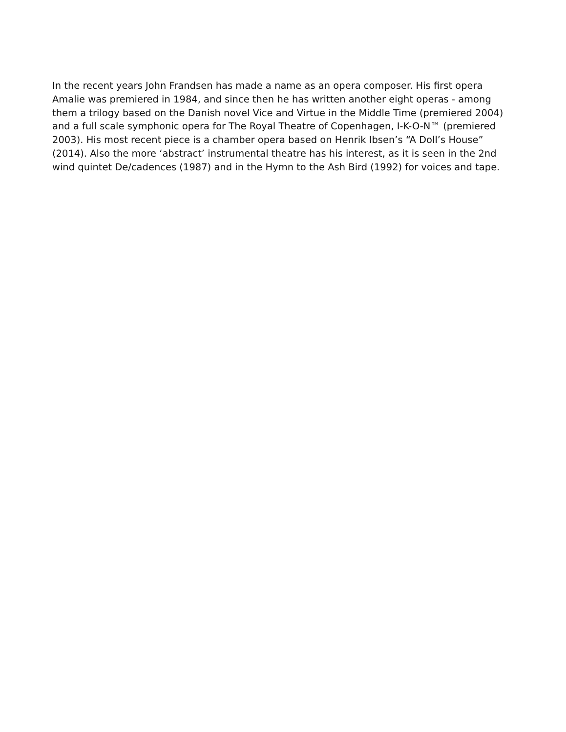In the recent years John Frandsen has made a name as an opera composer. His first opera Amalie was premiered in 1984, and since then he has written another eight operas - among them a trilogy based on the Danish novel Vice and Virtue in the Middle Time (premiered 2004) and a full scale symphonic opera for The Royal Theatre of Copenhagen, I-K-O-N™ (premiered 2003). His most recent piece is a chamber opera based on Henrik Ibsen’s “A Doll’s House” (2014). Also the more ‘abstract’ instrumental theatre has his interest, as it is seen in the 2nd wind quintet De/cadences (1987) and in the Hymn to the Ash Bird (1992) for voices and tape.